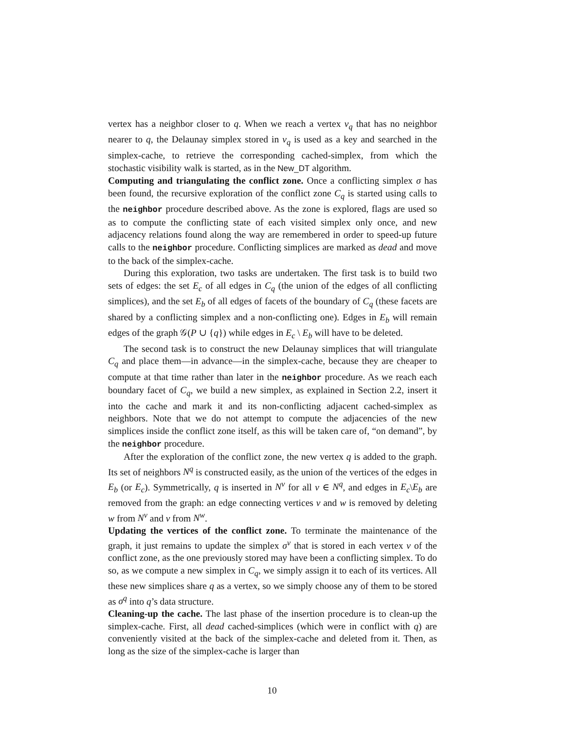vertex has a neighbor closer to q. When we reach a vertex v<sub>q</sub> that has no neighbor nearer to q, the Delaunay simplex stored in v<sub>q</sub> is used as a key and searched in the simplex-cache, to retrieve the corresponding cached-simplex, from which the stochastic visibility walk is started, as in the New_DT algorithm.
Computing and triangulating the conflict zone. Once a conflicting simplex σ has been found, the recursive exploration of the conflict zone C<sub>q</sub> is started using calls to the neighbor procedure described above. As the zone is explored, flags are used so as to compute the conflicting state of each visited simplex only once, and new adjacency relations found along the way are remembered in order to speed-up future calls to the neighbor procedure. Conflicting simplices are marked as dead and move to the back of the simplex-cache.
During this exploration, two tasks are undertaken. The first task is to build two sets of edges: the set E<sub>c</sub> of all edges in C<sub>q</sub> (the union of the edges of all conflicting simplices), and the set E<sub>b</sub> of all edges of facets of the boundary of C<sub>q</sub> (these facets are shared by a conflicting simplex and a non-conflicting one). Edges in E<sub>b</sub> will remain edges of the graph 𝒢(P ∪ {q}) while edges in E<sub>c</sub> \ E<sub>b</sub> will have to be deleted.
The second task is to construct the new Delaunay simplices that will triangulate C<sub>q</sub> and place them—in advance—in the simplex-cache, because they are cheaper to compute at that time rather than later in the neighbor procedure. As we reach each boundary facet of C<sub>q</sub>, we build a new simplex, as explained in Section 2.2, insert it into the cache and mark it and its non-conflicting adjacent cached-simplex as neighbors. Note that we do not attempt to compute the adjacencies of the new simplices inside the conflict zone itself, as this will be taken care of, “on demand”, by the neighbor procedure.
After the exploration of the conflict zone, the new vertex q is added to the graph. Its set of neighbors N<sup>q</sup> is constructed easily, as the union of the vertices of the edges in E<sub>b</sub> (or E<sub>c</sub>). Symmetrically, q is inserted in N<sup>v</sup> for all v ∈ N<sup>q</sup>, and edges in E<sub>c</sub>\E<sub>b</sub> are removed from the graph: an edge connecting vertices v and w is removed by deleting w from N<sup>v</sup> and v from N<sup>w</sup>.
Updating the vertices of the conflict zone. To terminate the maintenance of the graph, it just remains to update the simplex σ<sup>v</sup> that is stored in each vertex v of the conflict zone, as the one previously stored may have been a conflicting simplex. To do so, as we compute a new simplex in C<sub>q</sub>, we simply assign it to each of its vertices. All these new simplices share q as a vertex, so we simply choose any of them to be stored as σ<sup>q</sup> into q’s data structure.
Cleaning-up the cache. The last phase of the insertion procedure is to clean-up the simplex-cache. First, all dead cached-simplices (which were in conflict with q) are conveniently visited at the back of the simplex-cache and deleted from it. Then, as long as the size of the simplex-cache is larger than
10